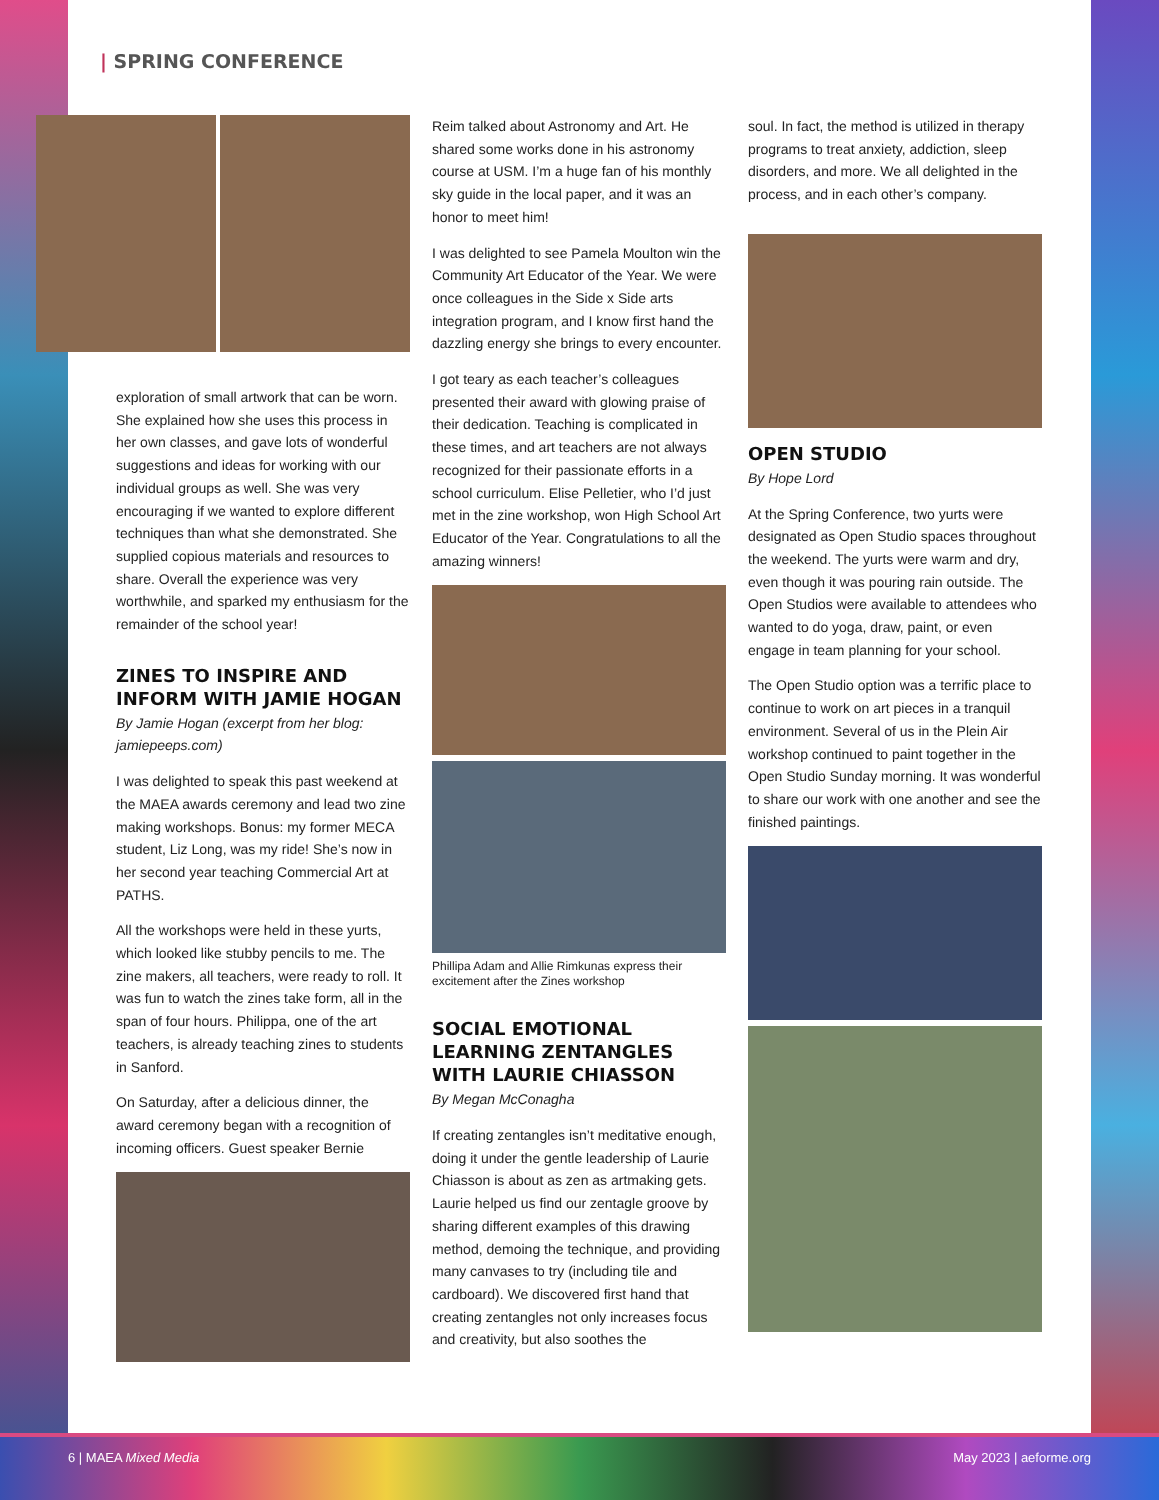| SPRING CONFERENCE
exploration of small artwork that can be worn. She explained how she uses this process in her own classes, and gave lots of wonderful suggestions and ideas for working with our individual groups as well. She was very encouraging if we wanted to explore different techniques than what she demonstrated. She supplied copious materials and resources to share. Overall the experience was very worthwhile, and sparked my enthusiasm for the remainder of the school year!
ZINES TO INSPIRE AND INFORM WITH JAMIE HOGAN
By Jamie Hogan (excerpt from her blog: jamiepeeps.com)
I was delighted to speak this past weekend at the MAEA awards ceremony and lead two zine making workshops. Bonus: my former MECA student, Liz Long, was my ride! She’s now in her second year teaching Commercial Art at PATHS.
All the workshops were held in these yurts, which looked like stubby pencils to me. The zine makers, all teachers, were ready to roll. It was fun to watch the zines take form, all in the span of four hours. Philippa, one of the art teachers, is already teaching zines to students in Sanford.
On Saturday, after a delicious dinner, the award ceremony began with a recognition of incoming officers. Guest speaker Bernie
Reim talked about Astronomy and Art. He shared some works done in his astronomy course at USM. I’m a huge fan of his monthly sky guide in the local paper, and it was an honor to meet him!
I was delighted to see Pamela Moulton win the Community Art Educator of the Year. We were once colleagues in the Side x Side arts integration program, and I know first hand the dazzling energy she brings to every encounter.
I got teary as each teacher’s colleagues presented their award with glowing praise of their dedication. Teaching is complicated in these times, and art teachers are not always recognized for their passionate efforts in a school curriculum. Elise Pelletier, who I’d just met in the zine workshop, won High School Art Educator of the Year. Congratulations to all the amazing winners!
Phillipa Adam and Allie Rimkunas express their excitement after the Zines workshop
SOCIAL EMOTIONAL LEARNING ZENTANGLES WITH LAURIE CHIASSON
By Megan McConagha
If creating zentangles isn’t meditative enough, doing it under the gentle leadership of Laurie Chiasson is about as zen as artmaking gets. Laurie helped us find our zentagle groove by sharing different examples of this drawing method, demoing the technique, and providing many canvases to try (including tile and cardboard). We discovered first hand that creating zentangles not only increases focus and creativity, but also soothes the
soul. In fact, the method is utilized in therapy programs to treat anxiety, addiction, sleep disorders, and more. We all delighted in the process, and in each other’s company.
OPEN STUDIO
By Hope Lord
At the Spring Conference, two yurts were designated as Open Studio spaces throughout the weekend. The yurts were warm and dry, even though it was pouring rain outside. The Open Studios were available to attendees who wanted to do yoga, draw, paint, or even engage in team planning for your school.
The Open Studio option was a terrific place to continue to work on art pieces in a tranquil environment. Several of us in the Plein Air workshop continued to paint together in the Open Studio Sunday morning. It was wonderful to share our work with one another and see the finished paintings.
6 | MAEA Mixed Media May 2023 | aeforme.org